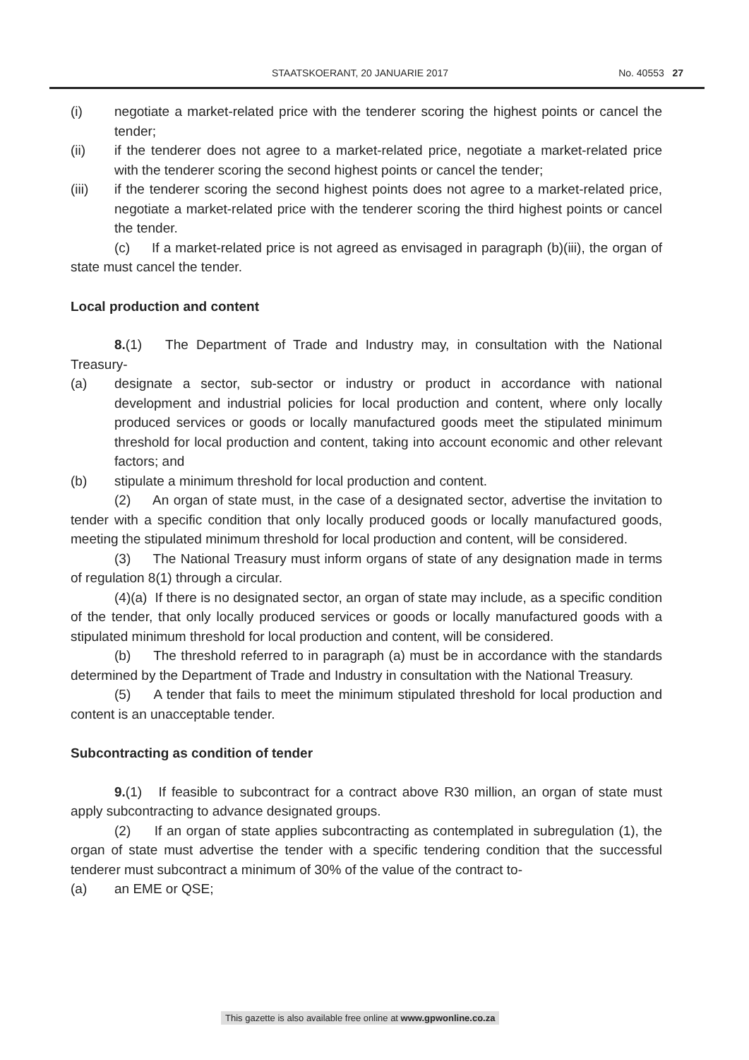STAATSKOERANT, 20 JANUARIE 2017 No. 40553 27
(i) negotiate a market-related price with the tenderer scoring the highest points or cancel the tender;
(ii) if the tenderer does not agree to a market-related price, negotiate a market-related price with the tenderer scoring the second highest points or cancel the tender;
(iii) if the tenderer scoring the second highest points does not agree to a market-related price, negotiate a market-related price with the tenderer scoring the third highest points or cancel the tender.
(c) If a market-related price is not agreed as envisaged in paragraph (b)(iii), the organ of state must cancel the tender.
Local production and content
8.(1) The Department of Trade and Industry may, in consultation with the National Treasury-
(a) designate a sector, sub-sector or industry or product in accordance with national development and industrial policies for local production and content, where only locally produced services or goods or locally manufactured goods meet the stipulated minimum threshold for local production and content, taking into account economic and other relevant factors; and
(b) stipulate a minimum threshold for local production and content.
(2) An organ of state must, in the case of a designated sector, advertise the invitation to tender with a specific condition that only locally produced goods or locally manufactured goods, meeting the stipulated minimum threshold for local production and content, will be considered.
(3) The National Treasury must inform organs of state of any designation made in terms of regulation 8(1) through a circular.
(4)(a) If there is no designated sector, an organ of state may include, as a specific condition of the tender, that only locally produced services or goods or locally manufactured goods with a stipulated minimum threshold for local production and content, will be considered.
(b) The threshold referred to in paragraph (a) must be in accordance with the standards determined by the Department of Trade and Industry in consultation with the National Treasury.
(5) A tender that fails to meet the minimum stipulated threshold for local production and content is an unacceptable tender.
Subcontracting as condition of tender
9.(1) If feasible to subcontract for a contract above R30 million, an organ of state must apply subcontracting to advance designated groups.
(2) If an organ of state applies subcontracting as contemplated in subregulation (1), the organ of state must advertise the tender with a specific tendering condition that the successful tenderer must subcontract a minimum of 30% of the value of the contract to-
(a) an EME or QSE;
This gazette is also available free online at www.gpwonline.co.za